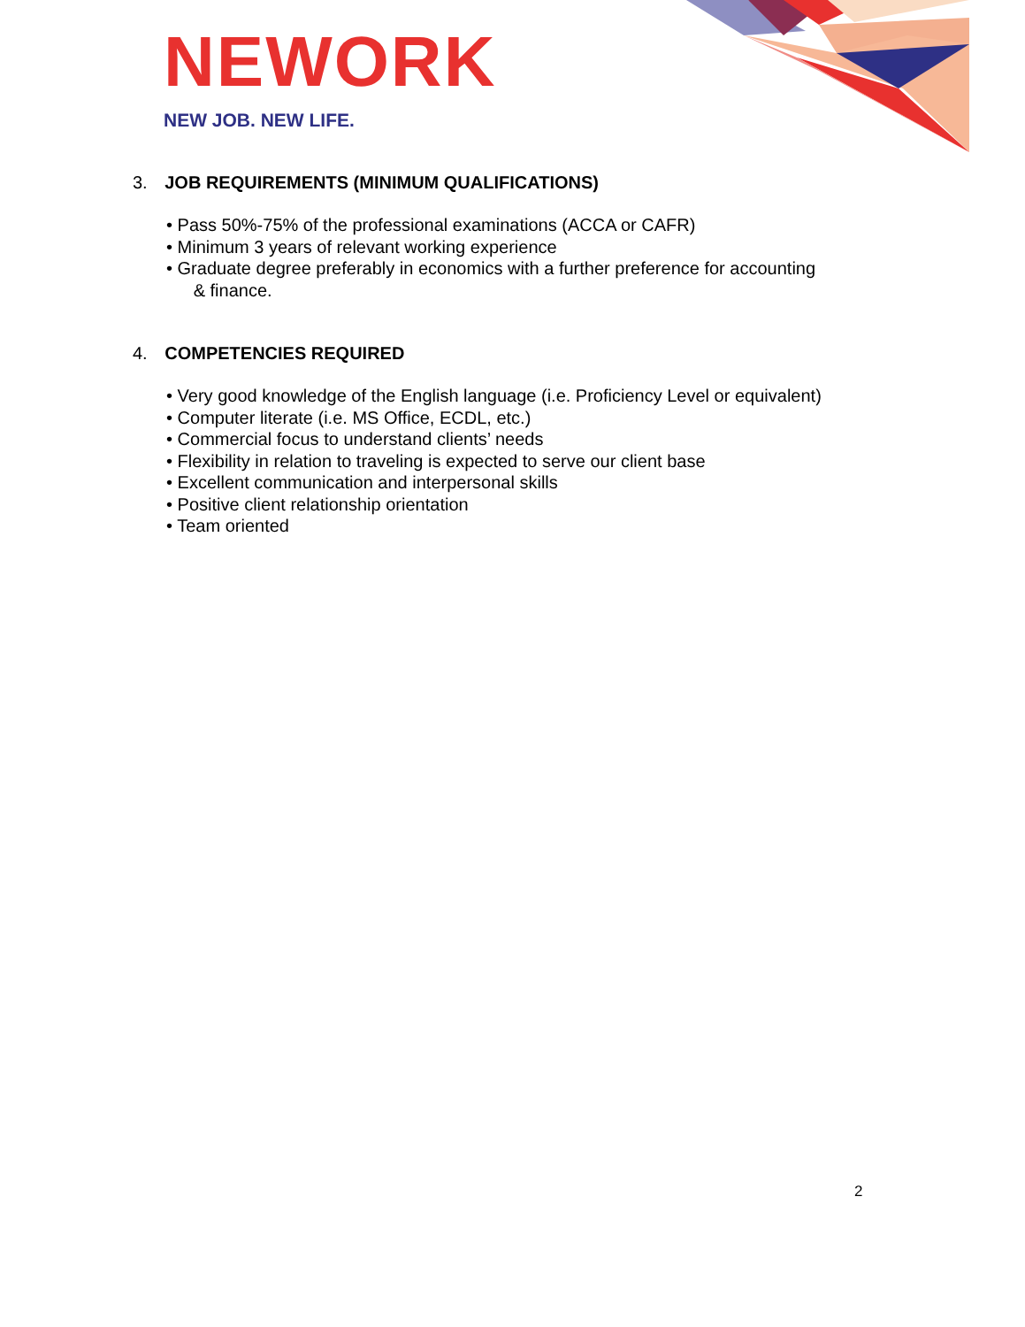NEWORK
NEW JOB. NEW LIFE.
3. JOB REQUIREMENTS (MINIMUM QUALIFICATIONS)
• Pass 50%-75% of the professional examinations (ACCA or CAFR)
• Minimum 3 years of relevant working experience
• Graduate degree preferably in economics with a further preference for accounting
& finance.
4. COMPETENCIES REQUIRED
• Very good knowledge of the English language (i.e. Proficiency Level or equivalent)
• Computer literate (i.e. MS Office, ECDL, etc.)
• Commercial focus to understand clients’ needs
• Flexibility in relation to traveling is expected to serve our client base
• Excellent communication and interpersonal skills
• Positive client relationship orientation
• Team oriented
2